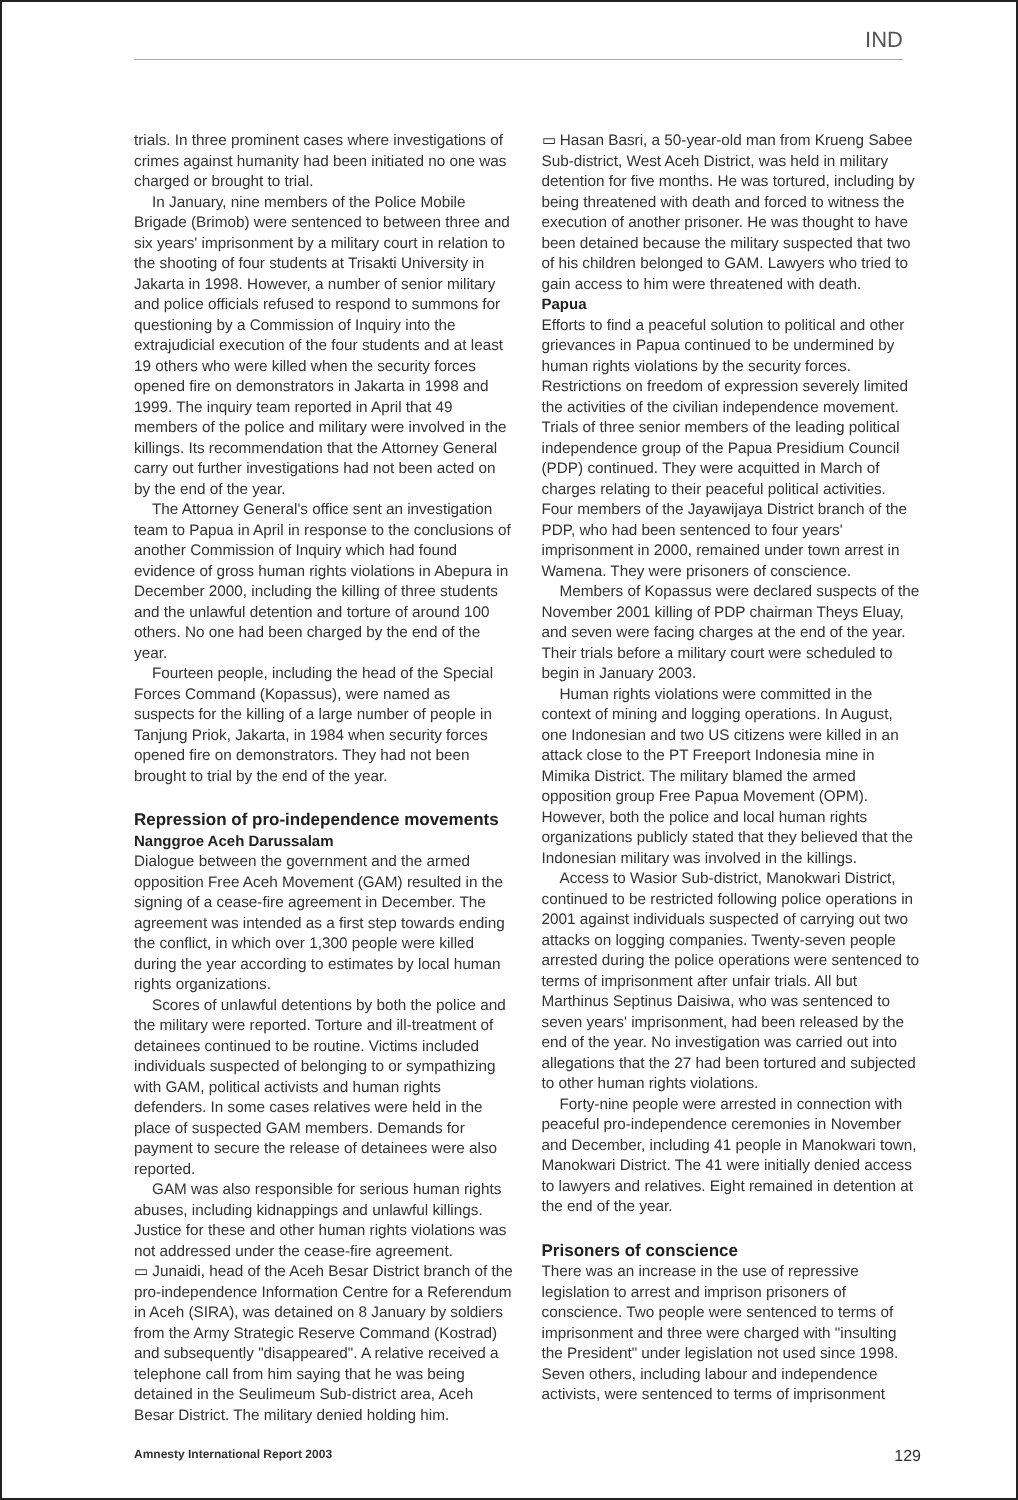IND
trials. In three prominent cases where investigations of crimes against humanity had been initiated no one was charged or brought to trial.
In January, nine members of the Police Mobile Brigade (Brimob) were sentenced to between three and six years' imprisonment by a military court in relation to the shooting of four students at Trisakti University in Jakarta in 1998. However, a number of senior military and police officials refused to respond to summons for questioning by a Commission of Inquiry into the extrajudicial execution of the four students and at least 19 others who were killed when the security forces opened fire on demonstrators in Jakarta in 1998 and 1999. The inquiry team reported in April that 49 members of the police and military were involved in the killings. Its recommendation that the Attorney General carry out further investigations had not been acted on by the end of the year.
The Attorney General's office sent an investigation team to Papua in April in response to the conclusions of another Commission of Inquiry which had found evidence of gross human rights violations in Abepura in December 2000, including the killing of three students and the unlawful detention and torture of around 100 others. No one had been charged by the end of the year.
Fourteen people, including the head of the Special Forces Command (Kopassus), were named as suspects for the killing of a large number of people in Tanjung Priok, Jakarta, in 1984 when security forces opened fire on demonstrators. They had not been brought to trial by the end of the year.
Repression of pro-independence movements
Nanggroe Aceh Darussalam
Dialogue between the government and the armed opposition Free Aceh Movement (GAM) resulted in the signing of a cease-fire agreement in December. The agreement was intended as a first step towards ending the conflict, in which over 1,300 people were killed during the year according to estimates by local human rights organizations.
Scores of unlawful detentions by both the police and the military were reported. Torture and ill-treatment of detainees continued to be routine. Victims included individuals suspected of belonging to or sympathizing with GAM, political activists and human rights defenders. In some cases relatives were held in the place of suspected GAM members. Demands for payment to secure the release of detainees were also reported.
GAM was also responsible for serious human rights abuses, including kidnappings and unlawful killings. Justice for these and other human rights violations was not addressed under the cease-fire agreement.
▭ Junaidi, head of the Aceh Besar District branch of the pro-independence Information Centre for a Referendum in Aceh (SIRA), was detained on 8 January by soldiers from the Army Strategic Reserve Command (Kostrad) and subsequently "disappeared". A relative received a telephone call from him saying that he was being detained in the Seulimeum Sub-district area, Aceh Besar District. The military denied holding him.
▭ Hasan Basri, a 50-year-old man from Krueng Sabee Sub-district, West Aceh District, was held in military detention for five months. He was tortured, including by being threatened with death and forced to witness the execution of another prisoner. He was thought to have been detained because the military suspected that two of his children belonged to GAM. Lawyers who tried to gain access to him were threatened with death.
Papua
Efforts to find a peaceful solution to political and other grievances in Papua continued to be undermined by human rights violations by the security forces. Restrictions on freedom of expression severely limited the activities of the civilian independence movement. Trials of three senior members of the leading political independence group of the Papua Presidium Council (PDP) continued. They were acquitted in March of charges relating to their peaceful political activities. Four members of the Jayawijaya District branch of the PDP, who had been sentenced to four years' imprisonment in 2000, remained under town arrest in Wamena. They were prisoners of conscience.
Members of Kopassus were declared suspects of the November 2001 killing of PDP chairman Theys Eluay, and seven were facing charges at the end of the year. Their trials before a military court were scheduled to begin in January 2003.
Human rights violations were committed in the context of mining and logging operations. In August, one Indonesian and two US citizens were killed in an attack close to the PT Freeport Indonesia mine in Mimika District. The military blamed the armed opposition group Free Papua Movement (OPM). However, both the police and local human rights organizations publicly stated that they believed that the Indonesian military was involved in the killings.
Access to Wasior Sub-district, Manokwari District, continued to be restricted following police operations in 2001 against individuals suspected of carrying out two attacks on logging companies. Twenty-seven people arrested during the police operations were sentenced to terms of imprisonment after unfair trials. All but Marthinus Septinus Daisiwa, who was sentenced to seven years' imprisonment, had been released by the end of the year. No investigation was carried out into allegations that the 27 had been tortured and subjected to other human rights violations.
Forty-nine people were arrested in connection with peaceful pro-independence ceremonies in November and December, including 41 people in Manokwari town, Manokwari District. The 41 were initially denied access to lawyers and relatives. Eight remained in detention at the end of the year.
Prisoners of conscience
There was an increase in the use of repressive legislation to arrest and imprison prisoners of conscience. Two people were sentenced to terms of imprisonment and three were charged with "insulting the President" under legislation not used since 1998. Seven others, including labour and independence activists, were sentenced to terms of imprisonment
Amnesty International Report 2003 129